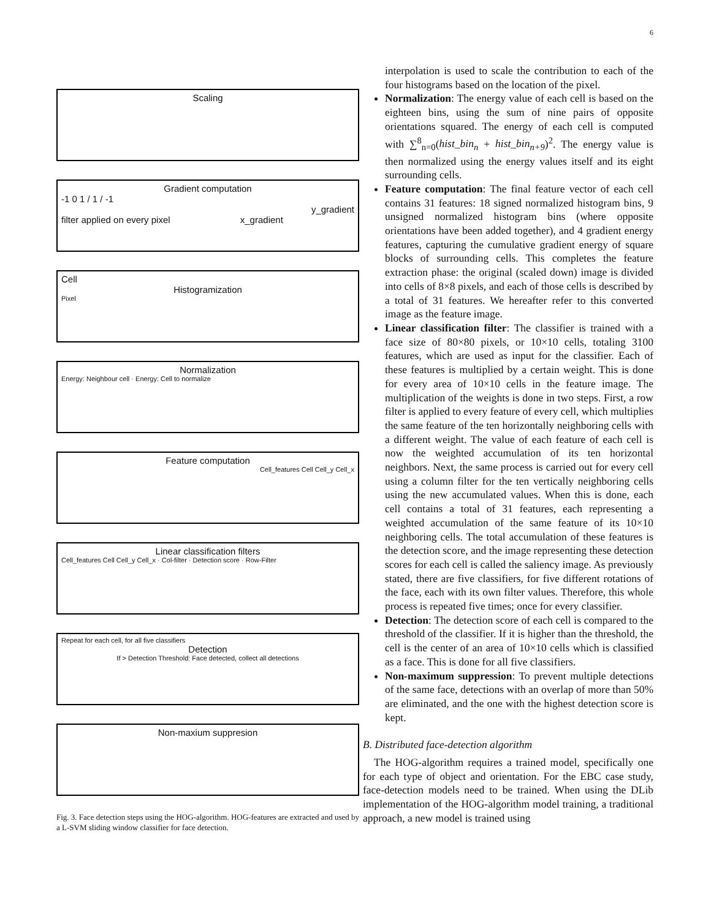6
Scaling
Gradient computation
-1 0 1 / 1 / -1
y_gradient
filter applied on every pixel x_gradient
Cell
Histogramization
Pixel
Normalization
Energy: Neighbour cell · Energy: Cell to normalize
Feature computation
Cell_features Cell Cell_y Cell_x
Linear classification filters
Cell_features Cell Cell_y Cell_x · Col-filter · Detection score · Row-Filter
Repeat for each cell, for all five classifiers
Detection
If > Detection Threshold: Face detected, collect all detections
Non-maxium suppresion
Fig. 3. Face detection steps using the HOG-algorithm. HOG-features are extracted and used by a L-SVM sliding window classifier for face detection.
interpolation is used to scale the contribution to each of the four histograms based on the location of the pixel.
Normalization: The energy value of each cell is based on the eighteen bins, using the sum of nine pairs of opposite orientations squared. The energy of each cell is computed with ∑<sup>8</sup><sub>n=0</sub>(hist_bin<sub>n</sub> + hist_bin<sub>n+9</sub>)<sup>2</sup>. The energy value is then normalized using the energy values itself and its eight surrounding cells.
Feature computation: The final feature vector of each cell contains 31 features: 18 signed normalized histogram bins, 9 unsigned normalized histogram bins (where opposite orientations have been added together), and 4 gradient energy features, capturing the cumulative gradient energy of square blocks of surrounding cells. This completes the feature extraction phase: the original (scaled down) image is divided into cells of 8×8 pixels, and each of those cells is described by a total of 31 features. We hereafter refer to this converted image as the feature image.
Linear classification filter: The classifier is trained with a face size of 80×80 pixels, or 10×10 cells, totaling 3100 features, which are used as input for the classifier. Each of these features is multiplied by a certain weight. This is done for every area of 10×10 cells in the feature image. The multiplication of the weights is done in two steps. First, a row filter is applied to every feature of every cell, which multiplies the same feature of the ten horizontally neighboring cells with a different weight. The value of each feature of each cell is now the weighted accumulation of its ten horizontal neighbors. Next, the same process is carried out for every cell using a column filter for the ten vertically neighboring cells using the new accumulated values. When this is done, each cell contains a total of 31 features, each representing a weighted accumulation of the same feature of its 10×10 neighboring cells. The total accumulation of these features is the detection score, and the image representing these detection scores for each cell is called the saliency image. As previously stated, there are five classifiers, for five different rotations of the face, each with its own filter values. Therefore, this whole process is repeated five times; once for every classifier.
Detection: The detection score of each cell is compared to the threshold of the classifier. If it is higher than the threshold, the cell is the center of an area of 10×10 cells which is classified as a face. This is done for all five classifiers.
Non-maximum suppression: To prevent multiple detections of the same face, detections with an overlap of more than 50% are eliminated, and the one with the highest detection score is kept.
B. Distributed face-detection algorithm
The HOG-algorithm requires a trained model, specifically one for each type of object and orientation. For the EBC case study, face-detection models need to be trained. When using the DLib implementation of the HOG-algorithm model training, a traditional approach, a new model is trained using